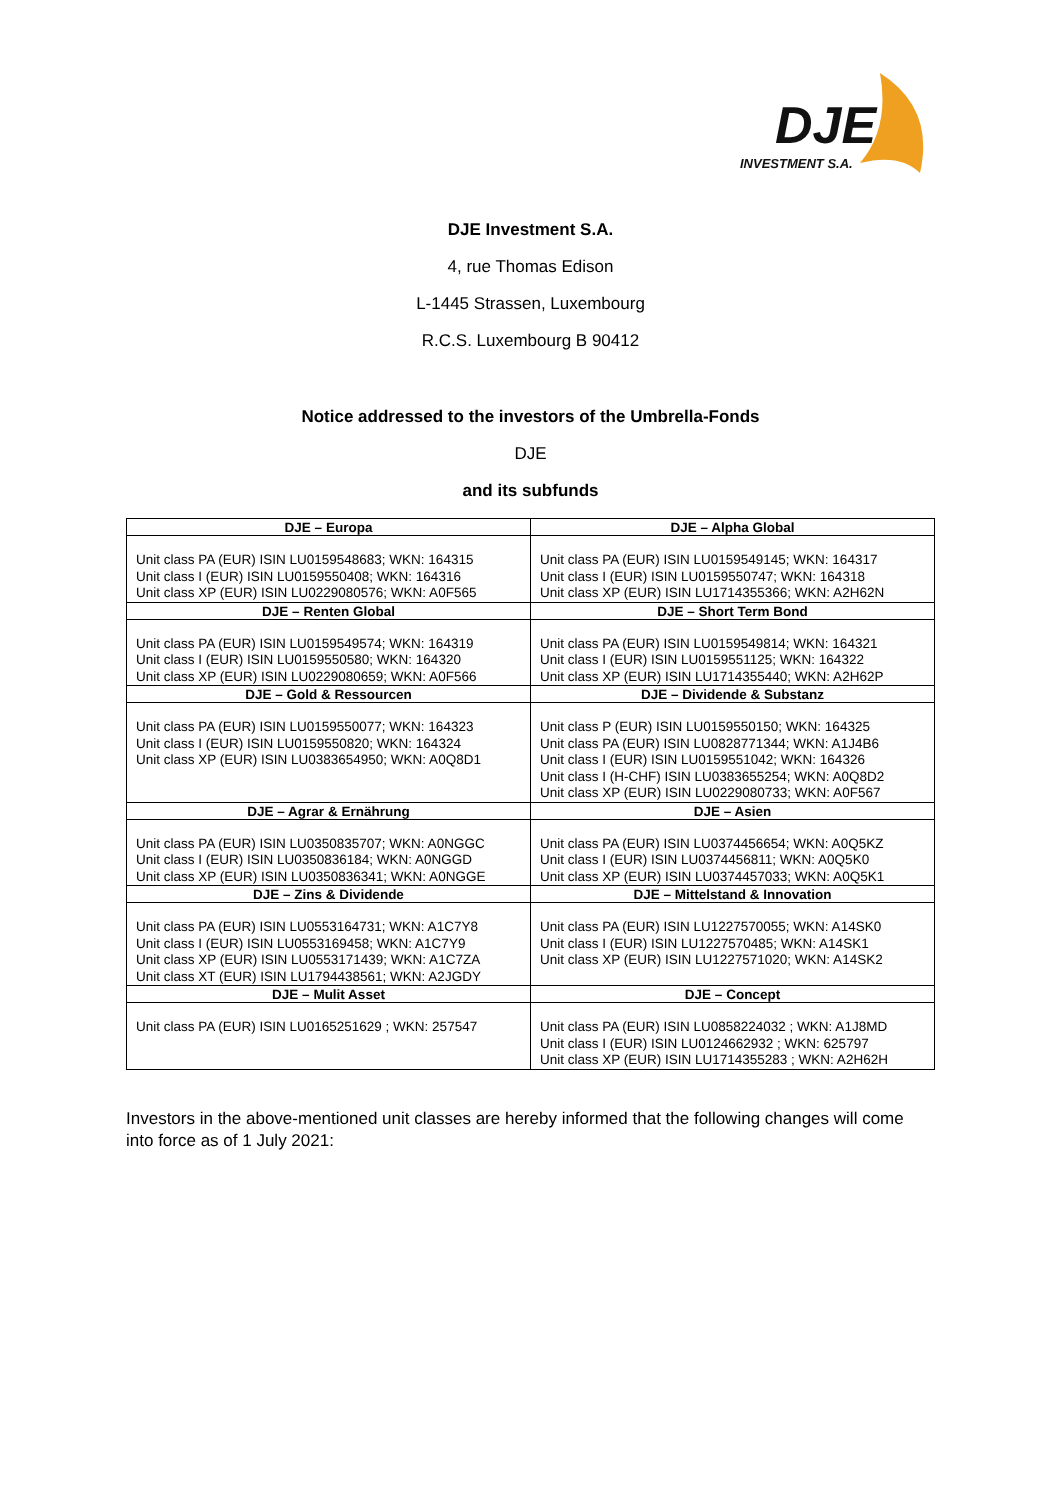DJE
INVESTMENT S.A.
DJE Investment S.A.
4, rue Thomas Edison
L-1445 Strassen, Luxembourg
R.C.S. Luxembourg B 90412
Notice addressed to the investors of the Umbrella-Fonds
DJE
and its subfunds
| DJE – Europa | DJE – Alpha Global |
| --- | --- |
| Unit class PA (EUR) ISIN LU0159548683; WKN: 164315 Unit class I (EUR) ISIN LU0159550408; WKN: 164316 Unit class XP (EUR) ISIN LU0229080576; WKN: A0F565 | Unit class PA (EUR) ISIN LU0159549145; WKN: 164317 Unit class I (EUR) ISIN LU0159550747; WKN: 164318 Unit class XP (EUR) ISIN LU1714355366; WKN: A2H62N |
| DJE – Renten Global | DJE – Short Term Bond |
| Unit class PA (EUR) ISIN LU0159549574; WKN: 164319 Unit class I (EUR) ISIN LU0159550580; WKN: 164320 Unit class XP (EUR) ISIN LU0229080659; WKN: A0F566 | Unit class PA (EUR) ISIN LU0159549814; WKN: 164321 Unit class I (EUR) ISIN LU0159551125; WKN: 164322 Unit class XP (EUR) ISIN LU1714355440; WKN: A2H62P |
| DJE – Gold & Ressourcen | DJE – Dividende & Substanz |
| Unit class PA (EUR) ISIN LU0159550077; WKN: 164323 Unit class I (EUR) ISIN LU0159550820; WKN: 164324 Unit class XP (EUR) ISIN LU0383654950; WKN: A0Q8D1 | Unit class P (EUR) ISIN LU0159550150; WKN: 164325 Unit class PA (EUR) ISIN LU0828771344; WKN: A1J4B6 Unit class I (EUR) ISIN LU0159551042; WKN: 164326 Unit class I (H-CHF) ISIN LU0383655254; WKN: A0Q8D2 Unit class XP (EUR) ISIN LU0229080733; WKN: A0F567 |
| DJE – Agrar & Ernährung | DJE – Asien |
| Unit class PA (EUR) ISIN LU0350835707; WKN: A0NGGC Unit class I (EUR) ISIN LU0350836184; WKN: A0NGGD Unit class XP (EUR) ISIN LU0350836341; WKN: A0NGGE | Unit class PA (EUR) ISIN LU0374456654; WKN: A0Q5KZ Unit class I (EUR) ISIN LU0374456811; WKN: A0Q5K0 Unit class XP (EUR) ISIN LU0374457033; WKN: A0Q5K1 |
| DJE – Zins & Dividende | DJE – Mittelstand & Innovation |
| Unit class PA (EUR) ISIN LU0553164731; WKN: A1C7Y8 Unit class I (EUR) ISIN LU0553169458; WKN: A1C7Y9 Unit class XP (EUR) ISIN LU0553171439; WKN: A1C7ZA Unit class XT (EUR) ISIN LU1794438561; WKN: A2JGDY | Unit class PA (EUR) ISIN LU1227570055; WKN: A14SK0 Unit class I (EUR) ISIN LU1227570485; WKN: A14SK1 Unit class XP (EUR) ISIN LU1227571020; WKN: A14SK2 |
| DJE – Mulit Asset | DJE – Concept |
| Unit class PA (EUR) ISIN LU0165251629 ; WKN: 257547 | Unit class PA (EUR) ISIN LU0858224032 ; WKN: A1J8MD Unit class I (EUR) ISIN LU0124662932 ; WKN: 625797 Unit class XP (EUR) ISIN LU1714355283 ; WKN: A2H62H |
Investors in the above-mentioned unit classes are hereby informed that the following changes will come into force as of 1 July 2021: